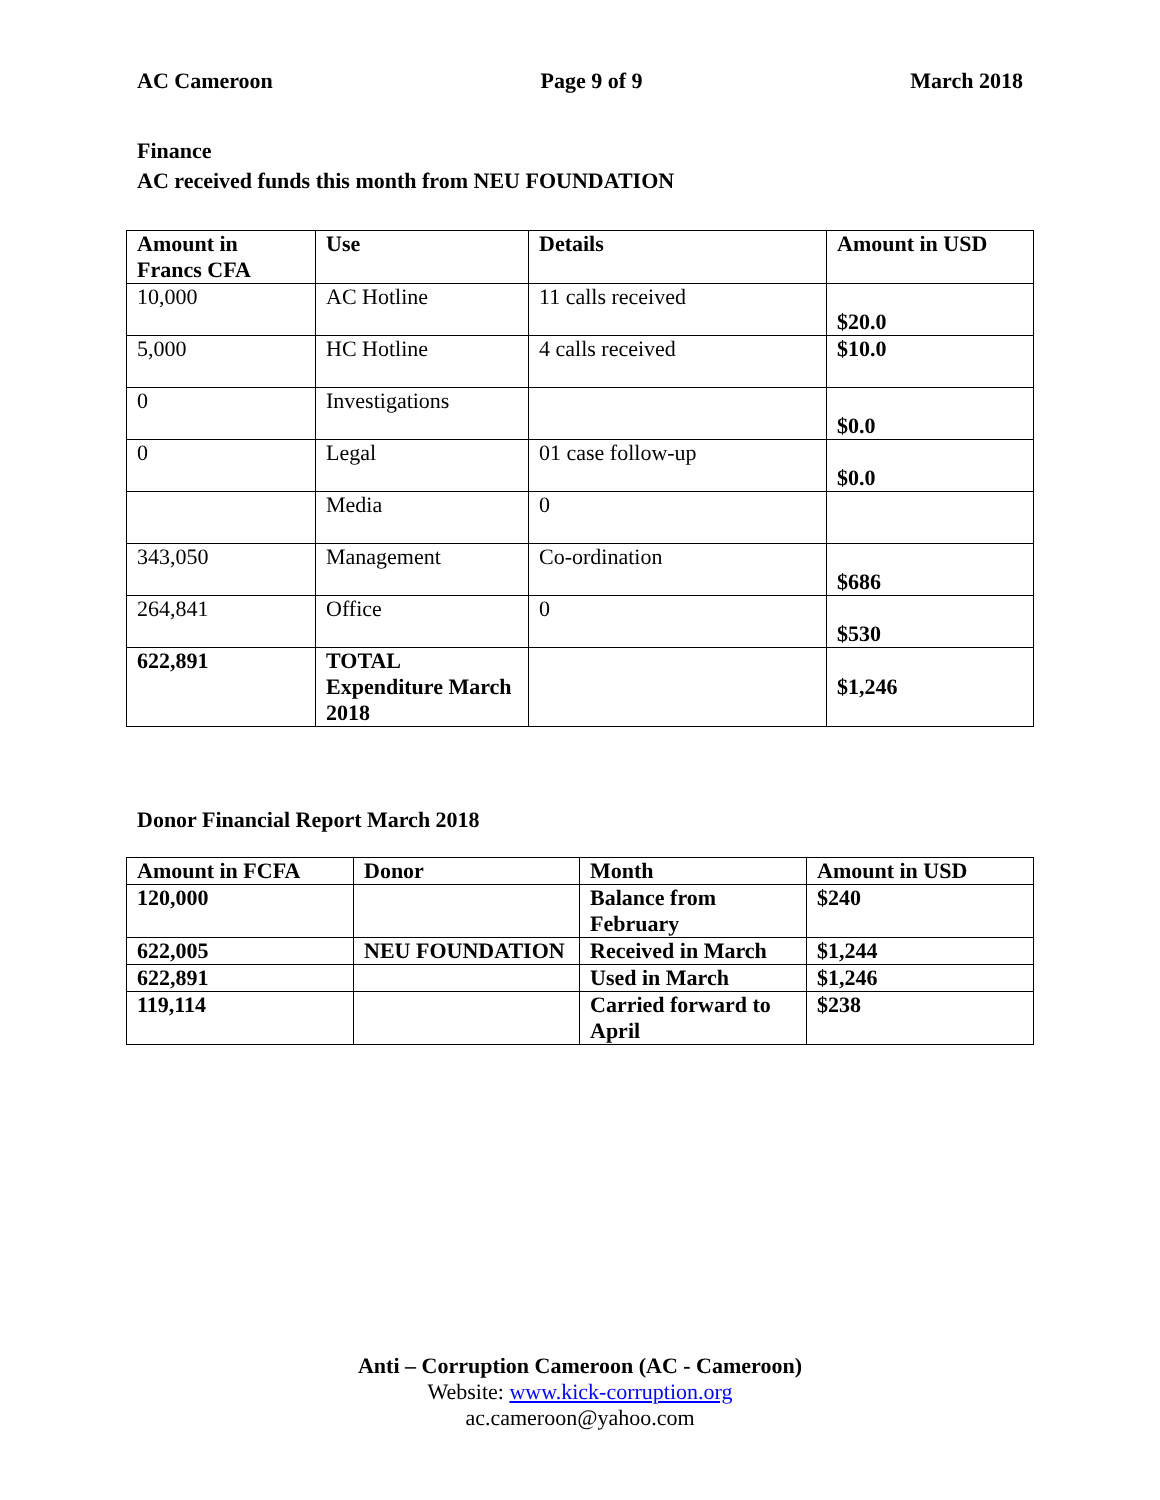AC Cameroon Page 9 of 9 March 2018
Finance
AC received funds this month from NEU FOUNDATION
| Amount in Francs CFA | Use | Details | Amount in USD |
| --- | --- | --- | --- |
| 10,000 | AC Hotline | 11 calls received | $20.0 |
| 5,000 | HC Hotline | 4 calls received | $10.0 |
| 0 | Investigations | | $0.0 |
| 0 | Legal | 01 case follow-up | $0.0 |
| | Media | 0 | |
| 343,050 | Management | Co-ordination | $686 |
| 264,841 | Office | 0 | $530 |
| 622,891 | TOTAL Expenditure March 2018 | | $1,246 |
Donor Financial Report March 2018
| Amount in FCFA | Donor | Month | Amount in USD |
| --- | --- | --- | --- |
| 120,000 | | Balance from February | $240 |
| 622,005 | NEU FOUNDATION | Received in March | $1,244 |
| 622,891 | | Used in March | $1,246 |
| 119,114 | | Carried forward to April | $238 |
Anti – Corruption Cameroon (AC - Cameroon)
Website: www.kick-corruption.org
ac.cameroon@yahoo.com